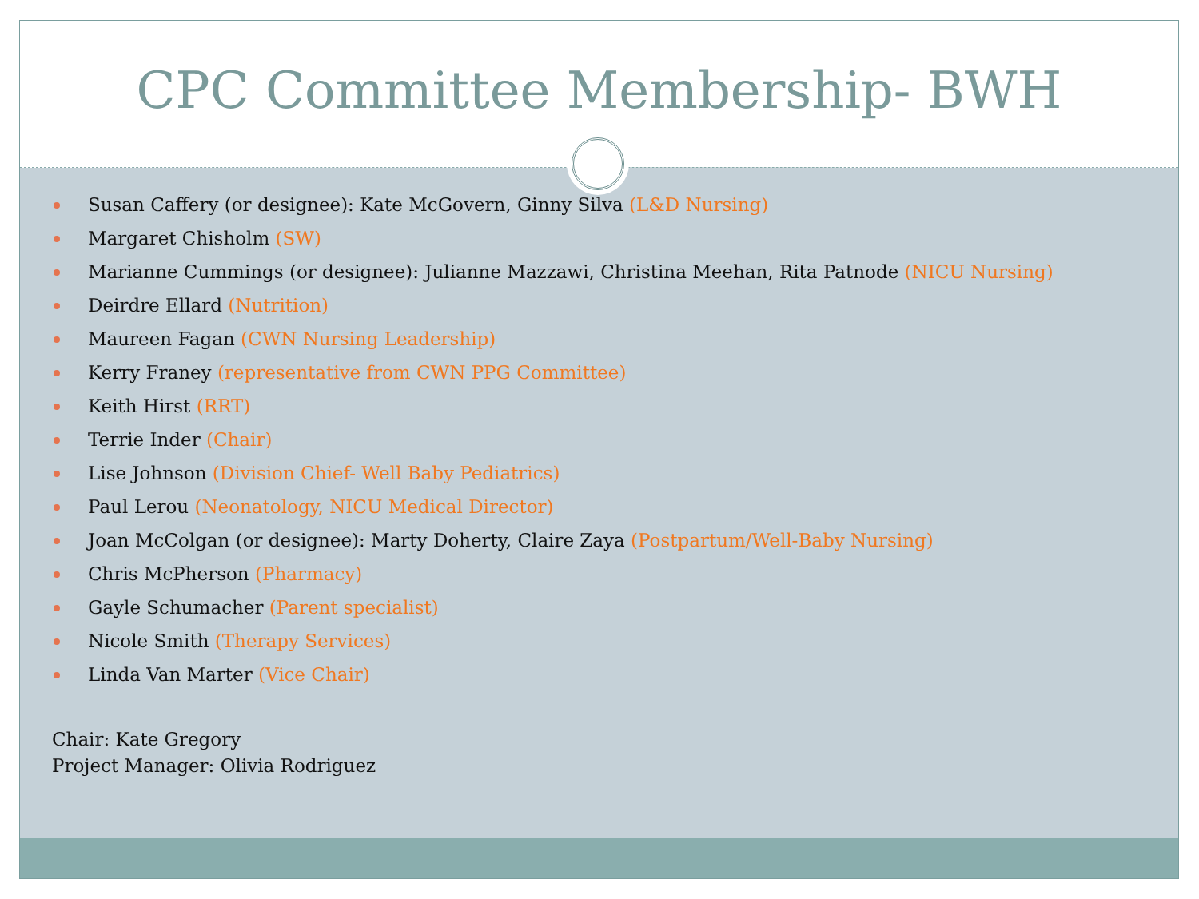CPC Committee Membership- BWH
Susan Caffery (or designee): Kate McGovern, Ginny Silva (L&D Nursing)
Margaret Chisholm (SW)
Marianne Cummings (or designee): Julianne Mazzawi, Christina Meehan, Rita Patnode (NICU Nursing)
Deirdre Ellard (Nutrition)
Maureen Fagan (CWN Nursing Leadership)
Kerry Franey (representative from CWN PPG Committee)
Keith Hirst (RRT)
Terrie Inder (Chair)
Lise Johnson (Division Chief- Well Baby Pediatrics)
Paul Lerou (Neonatology, NICU Medical Director)
Joan McColgan (or designee): Marty Doherty, Claire Zaya (Postpartum/Well-Baby Nursing)
Chris McPherson (Pharmacy)
Gayle Schumacher (Parent specialist)
Nicole Smith (Therapy Services)
Linda Van Marter (Vice Chair)
Chair: Kate Gregory
Project Manager: Olivia Rodriguez